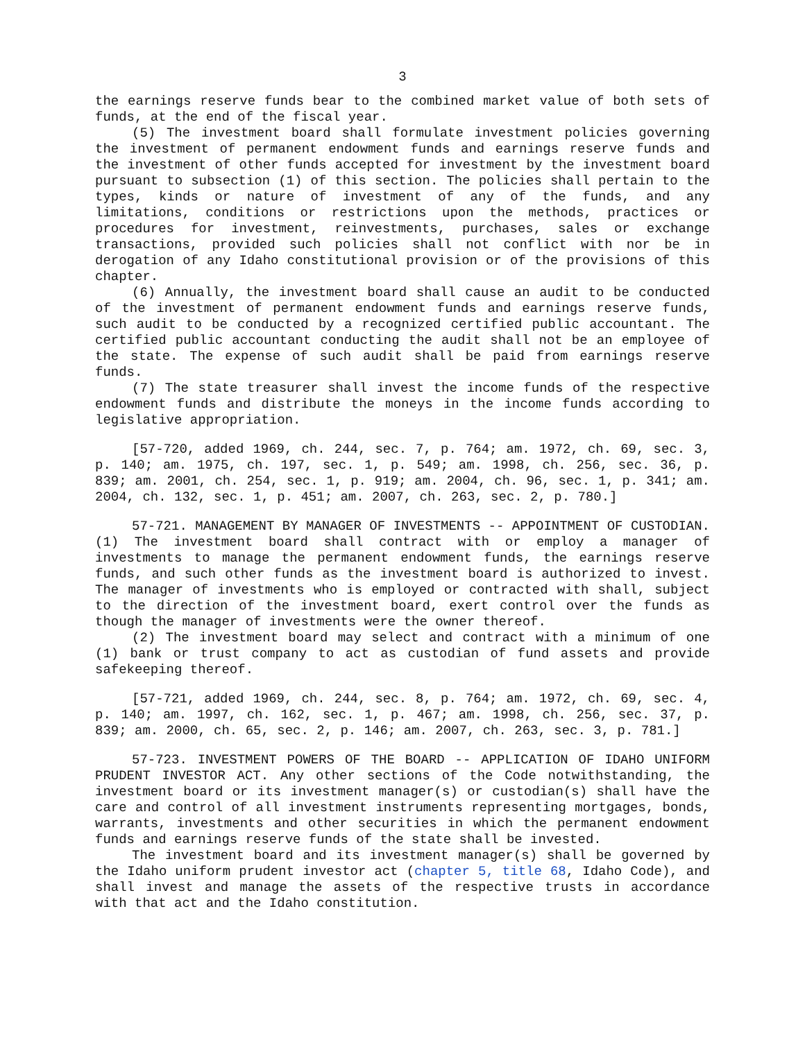3
the earnings reserve funds bear to the combined market value of both sets of funds, at the end of the fiscal year.
(5) The investment board shall formulate investment policies governing the investment of permanent endowment funds and earnings reserve funds and the investment of other funds accepted for investment by the investment board pursuant to subsection (1) of this section. The policies shall pertain to the types, kinds or nature of investment of any of the funds, and any limitations, conditions or restrictions upon the methods, practices or procedures for investment, reinvestments, purchases, sales or exchange transactions, provided such policies shall not conflict with nor be in derogation of any Idaho constitutional provision or of the provisions of this chapter.
(6) Annually, the investment board shall cause an audit to be conducted of the investment of permanent endowment funds and earnings reserve funds, such audit to be conducted by a recognized certified public accountant. The certified public accountant conducting the audit shall not be an employee of the state. The expense of such audit shall be paid from earnings reserve funds.
(7) The state treasurer shall invest the income funds of the respective endowment funds and distribute the moneys in the income funds according to legislative appropriation.
[57-720, added 1969, ch. 244, sec. 7, p. 764; am. 1972, ch. 69, sec. 3, p. 140; am. 1975, ch. 197, sec. 1, p. 549; am. 1998, ch. 256, sec. 36, p. 839; am. 2001, ch. 254, sec. 1, p. 919; am. 2004, ch. 96, sec. 1, p. 341; am. 2004, ch. 132, sec. 1, p. 451; am. 2007, ch. 263, sec. 2, p. 780.]
57-721. MANAGEMENT BY MANAGER OF INVESTMENTS -- APPOINTMENT OF CUSTODIAN. (1) The investment board shall contract with or employ a manager of investments to manage the permanent endowment funds, the earnings reserve funds, and such other funds as the investment board is authorized to invest. The manager of investments who is employed or contracted with shall, subject to the direction of the investment board, exert control over the funds as though the manager of investments were the owner thereof.
(2) The investment board may select and contract with a minimum of one (1) bank or trust company to act as custodian of fund assets and provide safekeeping thereof.
[57-721, added 1969, ch. 244, sec. 8, p. 764; am. 1972, ch. 69, sec. 4, p. 140; am. 1997, ch. 162, sec. 1, p. 467; am. 1998, ch. 256, sec. 37, p. 839; am. 2000, ch. 65, sec. 2, p. 146; am. 2007, ch. 263, sec. 3, p. 781.]
57-723. INVESTMENT POWERS OF THE BOARD -- APPLICATION OF IDAHO UNIFORM PRUDENT INVESTOR ACT. Any other sections of the Code notwithstanding, the investment board or its investment manager(s) or custodian(s) shall have the care and control of all investment instruments representing mortgages, bonds, warrants, investments and other securities in which the permanent endowment funds and earnings reserve funds of the state shall be invested.
The investment board and its investment manager(s) shall be governed by the Idaho uniform prudent investor act (chapter 5, title 68, Idaho Code), and shall invest and manage the assets of the respective trusts in accordance with that act and the Idaho constitution.